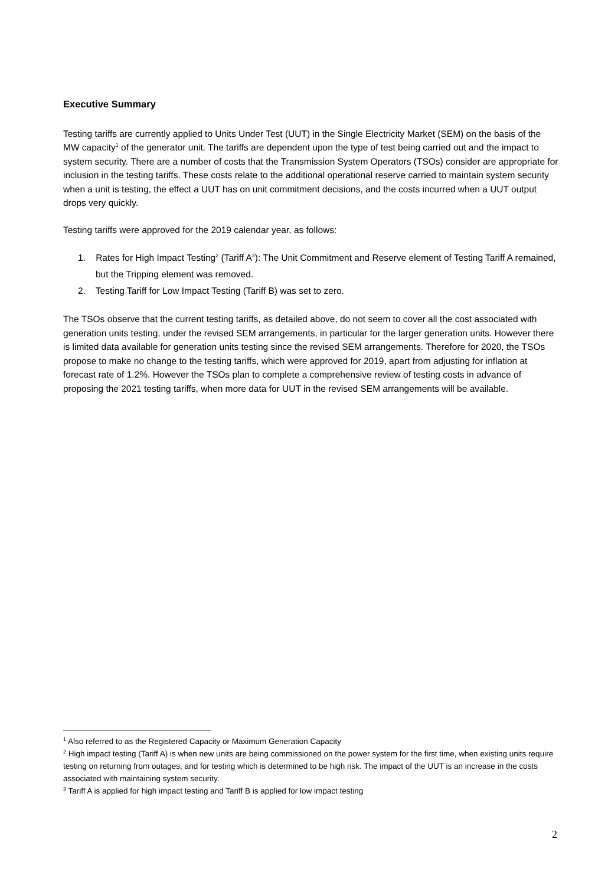Executive Summary
Testing tariffs are currently applied to Units Under Test (UUT) in the Single Electricity Market (SEM) on the basis of the MW capacity<sup>1</sup> of the generator unit. The tariffs are dependent upon the type of test being carried out and the impact to system security. There are a number of costs that the Transmission System Operators (TSOs) consider are appropriate for inclusion in the testing tariffs. These costs relate to the additional operational reserve carried to maintain system security when a unit is testing, the effect a UUT has on unit commitment decisions, and the costs incurred when a UUT output drops very quickly.
Testing tariffs were approved for the 2019 calendar year, as follows:
1. Rates for High Impact Testing<sup>2</sup> (Tariff A<sup>3</sup>): The Unit Commitment and Reserve element of Testing Tariff A remained, but the Tripping element was removed.
2. Testing Tariff for Low Impact Testing (Tariff B) was set to zero.
The TSOs observe that the current testing tariffs, as detailed above, do not seem to cover all the cost associated with generation units testing, under the revised SEM arrangements, in particular for the larger generation units. However there is limited data available for generation units testing since the revised SEM arrangements. Therefore for 2020, the TSOs propose to make no change to the testing tariffs, which were approved for 2019, apart from adjusting for inflation at forecast rate of 1.2%. However the TSOs plan to complete a comprehensive review of testing costs in advance of proposing the 2021 testing tariffs, when more data for UUT in the revised SEM arrangements will be available.
<sup>1</sup> Also referred to as the Registered Capacity or Maximum Generation Capacity
<sup>2</sup> High impact testing (Tariff A) is when new units are being commissioned on the power system for the first time, when existing units require testing on returning from outages, and for testing which is determined to be high risk. The impact of the UUT is an increase in the costs associated with maintaining system security.
<sup>3</sup> Tariff A is applied for high impact testing and Tariff B is applied for low impact testing
2